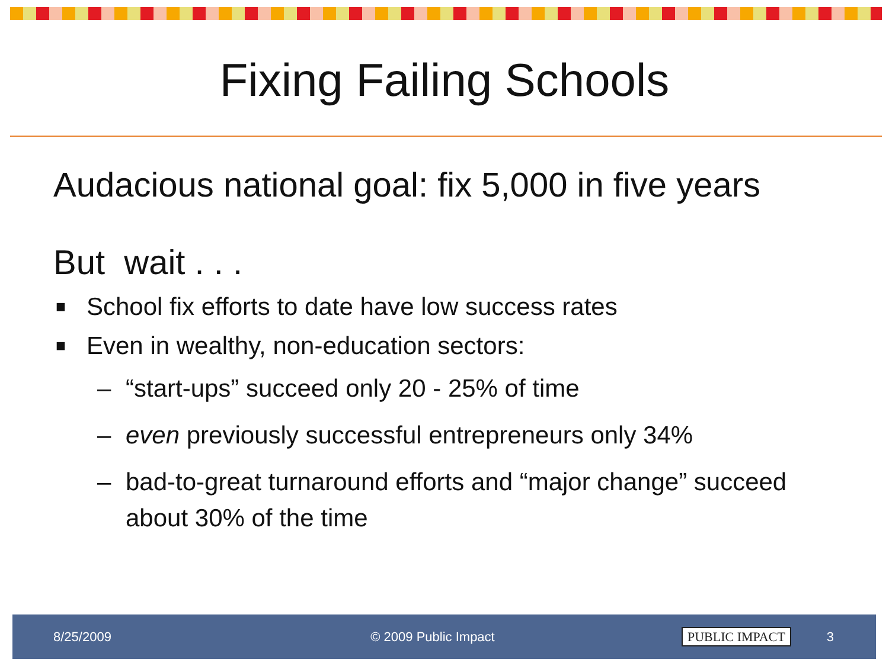Fixing Failing Schools
Audacious national goal: fix 5,000 in five years
But wait . . .
■ School fix efforts to date have low success rates
■ Even in wealthy, non-education sectors:
– “start-ups” succeed only 20 - 25% of time
– even previously successful entrepreneurs only 34%
– bad-to-great turnaround efforts and “major change” succeed about 30% of the time
8/25/2009 © 2009 Public Impact PUBLIC IMPACT 3